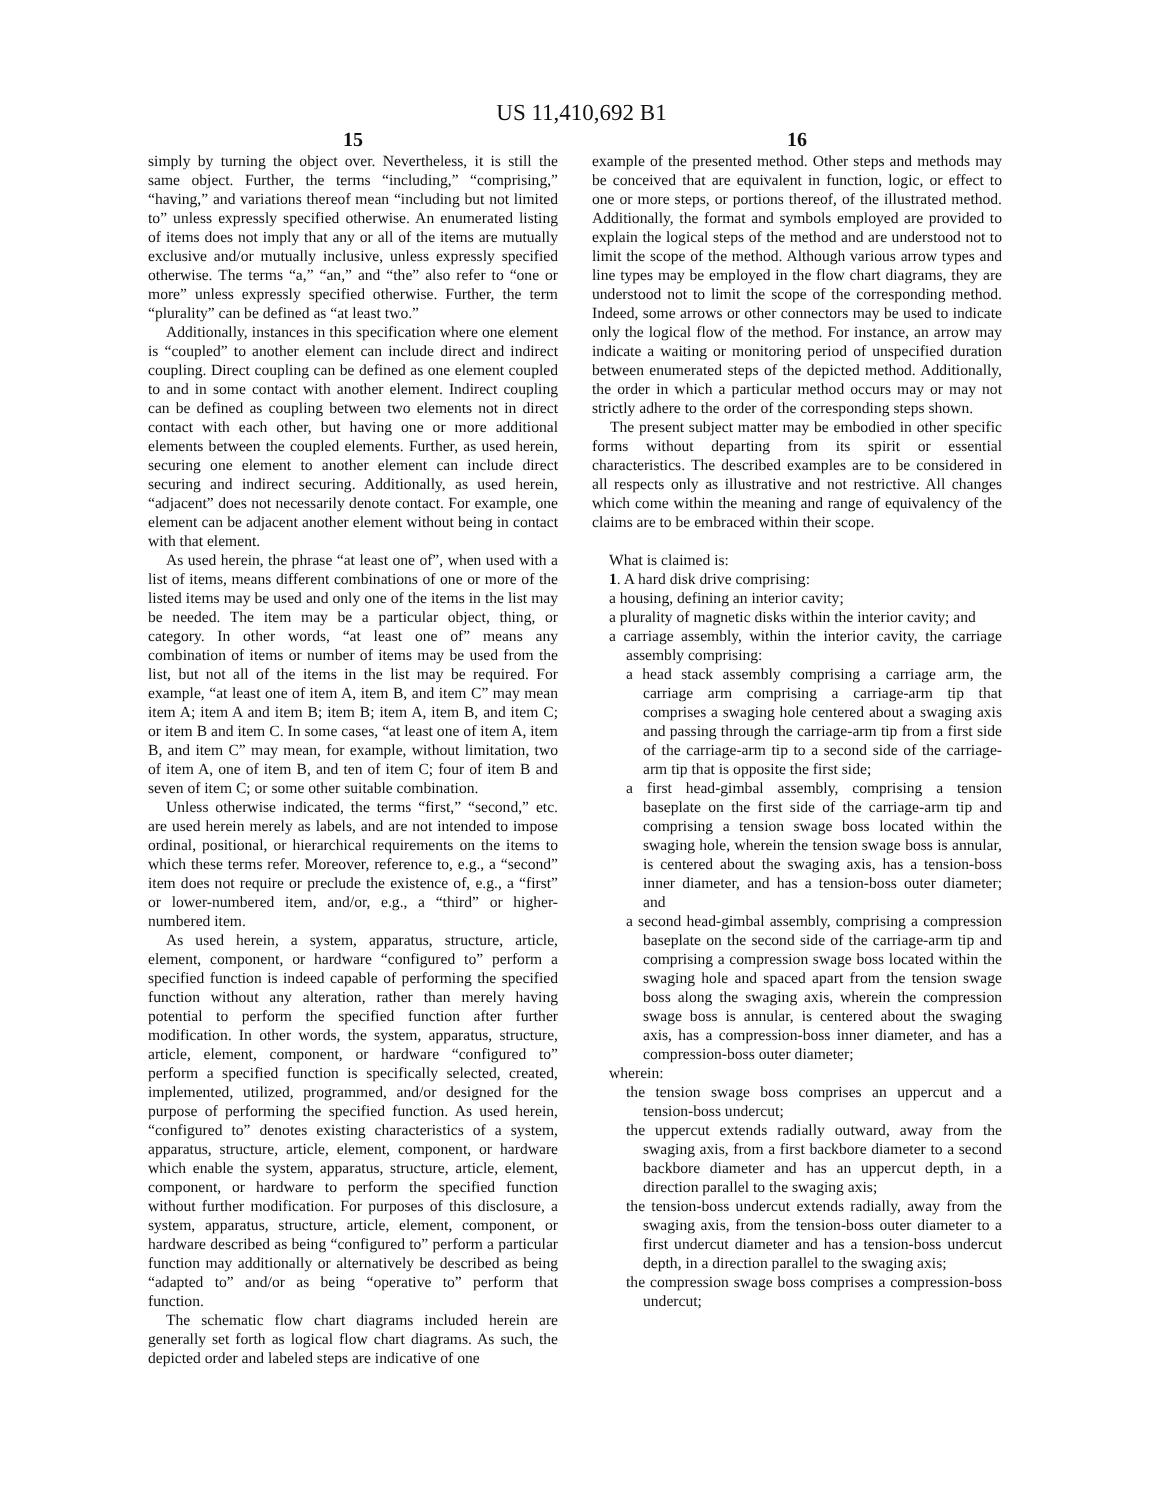US 11,410,692 B1
15
simply by turning the object over. Nevertheless, it is still the same object. Further, the terms “including,” “comprising,” “having,” and variations thereof mean “including but not limited to” unless expressly specified otherwise. An enumerated listing of items does not imply that any or all of the items are mutually exclusive and/or mutually inclusive, unless expressly specified otherwise. The terms “a,” “an,” and “the” also refer to “one or more” unless expressly specified otherwise. Further, the term “plurality” can be defined as “at least two.”
Additionally, instances in this specification where one element is “coupled” to another element can include direct and indirect coupling. Direct coupling can be defined as one element coupled to and in some contact with another element. Indirect coupling can be defined as coupling between two elements not in direct contact with each other, but having one or more additional elements between the coupled elements. Further, as used herein, securing one element to another element can include direct securing and indirect securing. Additionally, as used herein, “adjacent” does not necessarily denote contact. For example, one element can be adjacent another element without being in contact with that element.
As used herein, the phrase “at least one of”, when used with a list of items, means different combinations of one or more of the listed items may be used and only one of the items in the list may be needed. The item may be a particular object, thing, or category. In other words, “at least one of” means any combination of items or number of items may be used from the list, but not all of the items in the list may be required. For example, “at least one of item A, item B, and item C” may mean item A; item A and item B; item B; item A, item B, and item C; or item B and item C. In some cases, “at least one of item A, item B, and item C” may mean, for example, without limitation, two of item A, one of item B, and ten of item C; four of item B and seven of item C; or some other suitable combination.
Unless otherwise indicated, the terms “first,” “second,” etc. are used herein merely as labels, and are not intended to impose ordinal, positional, or hierarchical requirements on the items to which these terms refer. Moreover, reference to, e.g., a “second” item does not require or preclude the existence of, e.g., a “first” or lower-numbered item, and/or, e.g., a “third” or higher-numbered item.
As used herein, a system, apparatus, structure, article, element, component, or hardware “configured to” perform a specified function is indeed capable of performing the specified function without any alteration, rather than merely having potential to perform the specified function after further modification. In other words, the system, apparatus, structure, article, element, component, or hardware “configured to” perform a specified function is specifically selected, created, implemented, utilized, programmed, and/or designed for the purpose of performing the specified function. As used herein, “configured to” denotes existing characteristics of a system, apparatus, structure, article, element, component, or hardware which enable the system, apparatus, structure, article, element, component, or hardware to perform the specified function without further modification. For purposes of this disclosure, a system, apparatus, structure, article, element, component, or hardware described as being “configured to” perform a particular function may additionally or alternatively be described as being “adapted to” and/or as being “operative to” perform that function.
The schematic flow chart diagrams included herein are generally set forth as logical flow chart diagrams. As such, the depicted order and labeled steps are indicative of one
16
example of the presented method. Other steps and methods may be conceived that are equivalent in function, logic, or effect to one or more steps, or portions thereof, of the illustrated method. Additionally, the format and symbols employed are provided to explain the logical steps of the method and are understood not to limit the scope of the method. Although various arrow types and line types may be employed in the flow chart diagrams, they are understood not to limit the scope of the corresponding method. Indeed, some arrows or other connectors may be used to indicate only the logical flow of the method. For instance, an arrow may indicate a waiting or monitoring period of unspecified duration between enumerated steps of the depicted method. Additionally, the order in which a particular method occurs may or may not strictly adhere to the order of the corresponding steps shown.
The present subject matter may be embodied in other specific forms without departing from its spirit or essential characteristics. The described examples are to be considered in all respects only as illustrative and not restrictive. All changes which come within the meaning and range of equivalency of the claims are to be embraced within their scope.
What is claimed is:
1. A hard disk drive comprising:
a housing, defining an interior cavity;
a plurality of magnetic disks within the interior cavity; and
a carriage assembly, within the interior cavity, the carriage assembly comprising:
a head stack assembly comprising a carriage arm, the carriage arm comprising a carriage-arm tip that comprises a swaging hole centered about a swaging axis and passing through the carriage-arm tip from a first side of the carriage-arm tip to a second side of the carriage-arm tip that is opposite the first side;
a first head-gimbal assembly, comprising a tension baseplate on the first side of the carriage-arm tip and comprising a tension swage boss located within the swaging hole, wherein the tension swage boss is annular, is centered about the swaging axis, has a tension-boss inner diameter, and has a tension-boss outer diameter; and
a second head-gimbal assembly, comprising a compression baseplate on the second side of the carriage-arm tip and comprising a compression swage boss located within the swaging hole and spaced apart from the tension swage boss along the swaging axis, wherein the compression swage boss is annular, is centered about the swaging axis, has a compression-boss inner diameter, and has a compression-boss outer diameter;
wherein:
the tension swage boss comprises an uppercut and a tension-boss undercut;
the uppercut extends radially outward, away from the swaging axis, from a first backbore diameter to a second backbore diameter and has an uppercut depth, in a direction parallel to the swaging axis;
the tension-boss undercut extends radially, away from the swaging axis, from the tension-boss outer diameter to a first undercut diameter and has a tension-boss undercut depth, in a direction parallel to the swaging axis;
the compression swage boss comprises a compression-boss undercut;